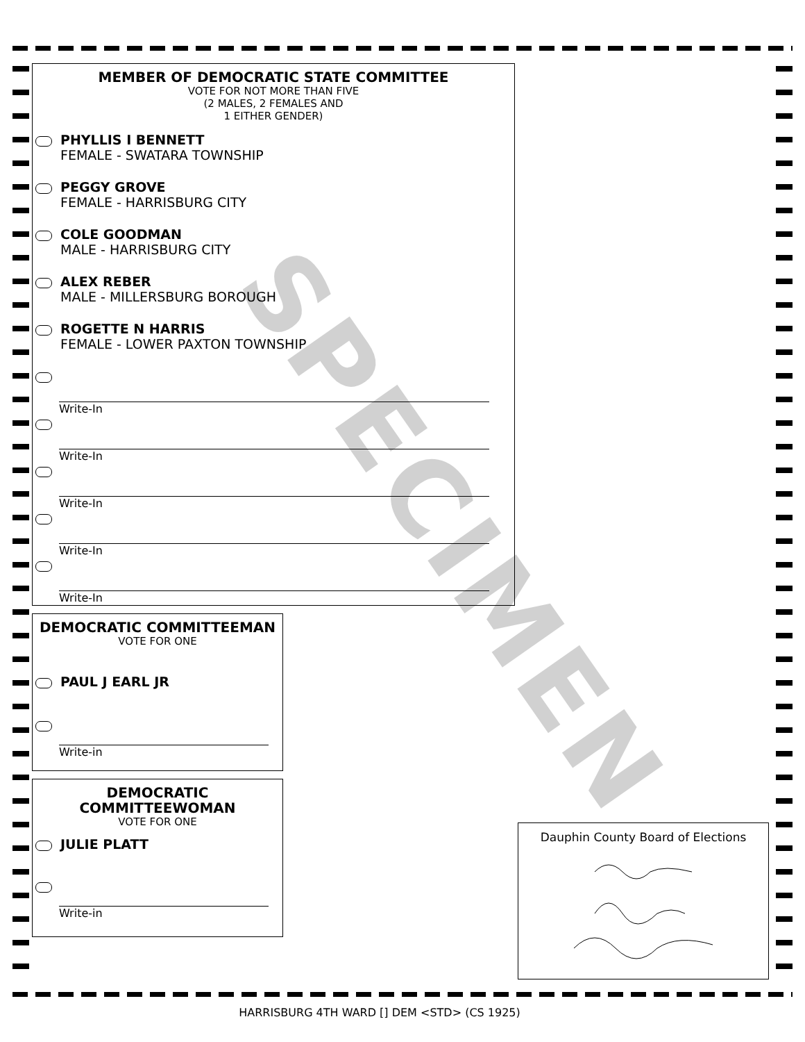MEMBER OF DEMOCRATIC STATE COMMITTEE
VOTE FOR NOT MORE THAN FIVE
(2 MALES, 2 FEMALES AND
1 EITHER GENDER)
PHYLLIS I BENNETT
FEMALE - SWATARA TOWNSHIP
PEGGY GROVE
FEMALE - HARRISBURG CITY
COLE GOODMAN
MALE - HARRISBURG CITY
ALEX REBER
MALE - MILLERSBURG BOROUGH
ROGETTE N HARRIS
FEMALE - LOWER PAXTON TOWNSHIP
Write-In
Write-In
Write-In
Write-In
Write-In
DEMOCRATIC COMMITTEEMAN
VOTE FOR ONE
PAUL J EARL JR
Write-in
DEMOCRATIC
COMMITTEEWOMAN
VOTE FOR ONE
JULIE PLATT
Write-in
Dauphin County Board of Elections
SPECIMEN
HARRISBURG 4TH WARD [] DEM <STD> (CS 1925)